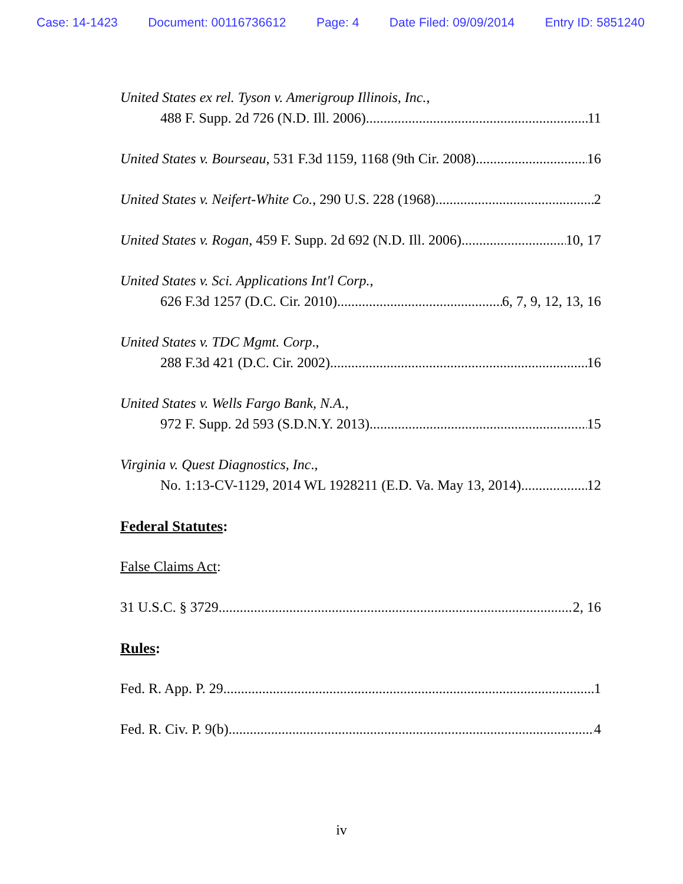Case: 14-1423 Document: 00116736612 Page: 4 Date Filed: 09/09/2014 Entry ID: 5851240
United States ex rel. Tyson v. Amerigroup Illinois, Inc.,
488 F. Supp. 2d 726 (N.D. Ill. 2006) 11
United States v. Bourseau, 531 F.3d 1159, 1168 (9th Cir. 2008) 16
United States v. Neifert-White Co., 290 U.S. 228 (1968) 2
United States v. Rogan, 459 F. Supp. 2d 692 (N.D. Ill. 2006) 10, 17
United States v. Sci. Applications Int'l Corp.,
626 F.3d 1257 (D.C. Cir. 2010) 6, 7, 9, 12, 13, 16
United States v. TDC Mgmt. Corp.,
288 F.3d 421 (D.C. Cir. 2002) 16
United States v. Wells Fargo Bank, N.A.,
972 F. Supp. 2d 593 (S.D.N.Y. 2013) 15
Virginia v. Quest Diagnostics, Inc.,
No. 1:13-CV-1129, 2014 WL 1928211 (E.D. Va. May 13, 2014) 12
Federal Statutes:
False Claims Act:
31 U.S.C. § 3729 2, 16
Rules:
Fed. R. App. P. 29 1
Fed. R. Civ. P. 9(b) 4
iv